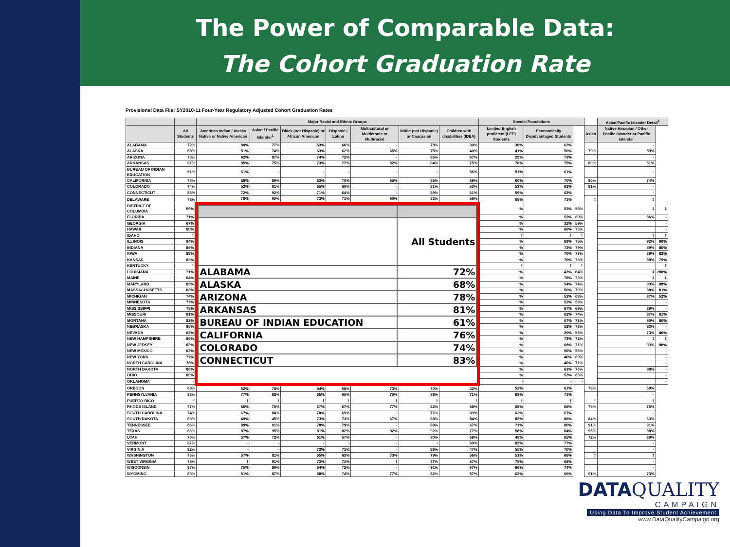The Power of Comparable Data:
The Cohort Graduation Rate
Provisional Data File: SY2010-11 Four-Year Regulatory Adjusted Cohort Graduation Rates
| | | Major Racial and Ethnic Groups | | | | | | | Special Populations | | | | Asian/Pacific Islander Detail<sup>2</sup> | |
| | All Students | American Indian / Alaska Native or Native American | Asian / Pacific Islander<sup>1</sup> | Black (not Hispanic) or African American | Hispanic / Latino | Multicultural or Multiethnic or Multiracial | White (not Hispanic) or Caucasian | Children with disabilities (IDEA) | Limited English proficient (LEP) Students | Economically Disadvantaged Students | | Asian | Native Hawaiian / Other Pacific Islander or Pacific Islander | |
| ALABAMA | 72% | 80% | 77% | 63% | 66% | - | 78% | 30% | 36% | 62% | | | - | |
| ALASKA | 68% | 51% | 74% | 63% | 62% | 65% | 75% | 40% | 41% | 56% | | 79% | 59% | |
| ARIZONA | 78% | 62% | 87% | 74% | 72% | - | 85% | 67% | 25% | 73% | | | - | |
| ARKANSAS | 81% | 85% | 75% | 73% | 77% | 82% | 84% | 75% | 76% | 75% | | 80% | 51% | |
| BUREAU OF INDIAN EDUCATION | 61% | 61% | - | - | - | - | - | 56% | 51% | 61% | | | - | |
| CALIFORNIA | 76% | 68% | 89% | 63% | 70% | 65% | 85% | 59% | 60% | 70% | | 90% | 74% | |
| COLORADO | 74% | 52% | 81% | 65% | 60% | - | 81% | 53% | 53% | 62% | | 81% | - | |
| CONNECTICUT | 83% | 72% | 92% | 71% | 64% | - | 89% | 61% | 59% | 62% | | | - | |
| DELAWARE | 78% | 78% | 90% | 73% | 71% | 90% | 82% | 56% | 65% | 71% | | ‡ | ‡ | |
| DISTRICT OF COLUMBIA | 59% | / / All Students / / ALABAMA / 72% / / ALASKA / 68% / / ARIZONA / 78% / / ARKANSAS / 81% / / BUREAU OF INDIAN EDUCATION / 61% / / CALIFORNIA / 76% / / COLORADO / 74% / / CONNECTICUT / 83% / | | | | | | | % | 53% | 58% | | ‡ | ‡ |
| FLORIDA | 71% | | | | | | | | % | 53% | 60% | | 86% | - |
| GEORGIA | 67% | | | | | | | | % | 32% | 59% | | | - |
| HAWAII | 80% | | | | | | | | % | 60% | 75% | | | - |
| IDAHO | † | | | | | | | | † | † | † | | † | † |
| ILLINOIS | 84% | | | | | | | | % | 68% | 75% | | 92% | 96% |
| INDIANA | 86% | | | | | | | | % | 73% | 79% | | 89% | 80% |
| IOWA | 88% | | | | | | | | % | 70% | 78% | | 89% | 82% |
| KANSAS | 83% | | | | | | | | % | 70% | 73% | | 88% | 79% |
| KENTUCKY | † | | | | | | | | † | † | † | | | † |
| LOUISIANA | 71% | | | | | | | | % | 43% | 64% | | ‡ | ≥80% |
| MAINE | 84% | | | | | | | | % | 78% | 73% | | ‡ | ‡ |
| MARYLAND | 83% | | | | | | | | % | 54% | 74% | | 93% | 88% |
| MASSACHUSETTS | 83% | | | | | | | | % | 56% | 70% | | 88% | 81% |
| MICHIGAN | 74% | | | | | | | | % | 52% | 63% | | 87% | 52% |
| MINNESOTA | 77% | | | | | | | | % | 52% | 58% | | | - |
| MISSISSIPPI | 75% | | | | | | | | % | 67% | 69% | | 89% | - |
| MISSOURI | 81% | | | | | | | | % | 62% | 74% | | 87% | 81% |
| MONTANA | 82% | | | | | | | | % | 57% | 71% | | 90% | 80% |
| NEBRASKA | 86% | | | | | | | | % | 52% | 78% | | 83% | - |
| NEVADA | 62% | | | | | | | | % | 29% | 53% | | 73% | 80% |
| NEW HAMPSHIRE | 86% | | | | | | | | % | 73% | 72% | | ‡ | ‡ |
| NEW JERSEY | 83% | | | | | | | | % | 68% | 71% | | 93% | 88% |
| NEW MEXICO | 63% | | | | | | | | % | 56% | 56% | | | - |
| NEW YORK | 77% | | | | | | | | % | 46% | 69% | | | - |
| NORTH CAROLINA | 78% | | | | | | | | % | 46% | 71% | | | - |
| NORTH DAKOTA | 86% | | | | | | | | % | 61% | 76% | | 88% | - |
| OHIO | 80% | | | | | | | | % | 53% | 65% | | | - |
| OKLAHOMA | - | | | | | | | | - | - | - | | | - |
| OREGON | 68% | 52% | 78% | 54% | 58% | 73% | 70% | 42% | 52% | 61% | | 79% | 69% | |
| PENNSYLVANIA | 83% | 77% | 88% | 65% | 65% | 75% | 88% | 71% | 63% | 71% | | | - | |
| PUERTO RICO | † | † | † | † | † | † | † | † | † | † | | † | † | |
| RHODE ISLAND | 77% | 66% | 75% | 67% | 67% | 77% | 82% | 58% | 68% | 66% | | 75% | 76% | |
| SOUTH CAROLINA | 74% | 67% | 84% | 70% | 69% | - | 77% | 39% | 62% | 67% | | | - | |
| SOUTH DAKOTA | 83% | 49% | 45% | 73% | 73% | 67% | 88% | 84% | 82% | 86% | | 84% | 63% | |
| TENNESSEE | 86% | 89% | 91% | 78% | 79% | - | 89% | 67% | 71% | 80% | | 91% | 91% | |
| TEXAS | 86% | 87% | 95% | 81% | 82% | 92% | 92% | 77% | 58% | 84% | | 95% | 88% | |
| UTAH | 76% | 57% | 72% | 61% | 57% | - | 80% | 59% | 45% | 65% | | 72% | 69% | |
| VERMONT | 87% | - | - | - | - | - | - | 69% | 82% | 77% | | | - | |
| VIRGINIA | 82% | - | - | 73% | 71% | - | 86% | 47% | 55% | 70% | | | - | |
| WASHINGTON | 76% | 57% | 81% | 65% | 63% | 73% | 79% | 56% | 51% | 66% | | ‡ | ‡ | |
| WEST VIRGINIA | 78% | ‡ | 91% | 72% | 71% | ‡ | 77% | 57% | 79% | 68% | | | - | |
| WISCONSIN | 87% | 75% | 89% | 64% | 72% | - | 91% | 67% | 66% | 74% | | | - | |
| WYOMING | 80% | 51% | 87% | 58% | 74% | 77% | 82% | 57% | 62% | 66% | | 91% | 73% | |
DATA QUALITY
CAMPAIGN
Using Data To Improve Student Achievement
www.DataQualityCampaign.org